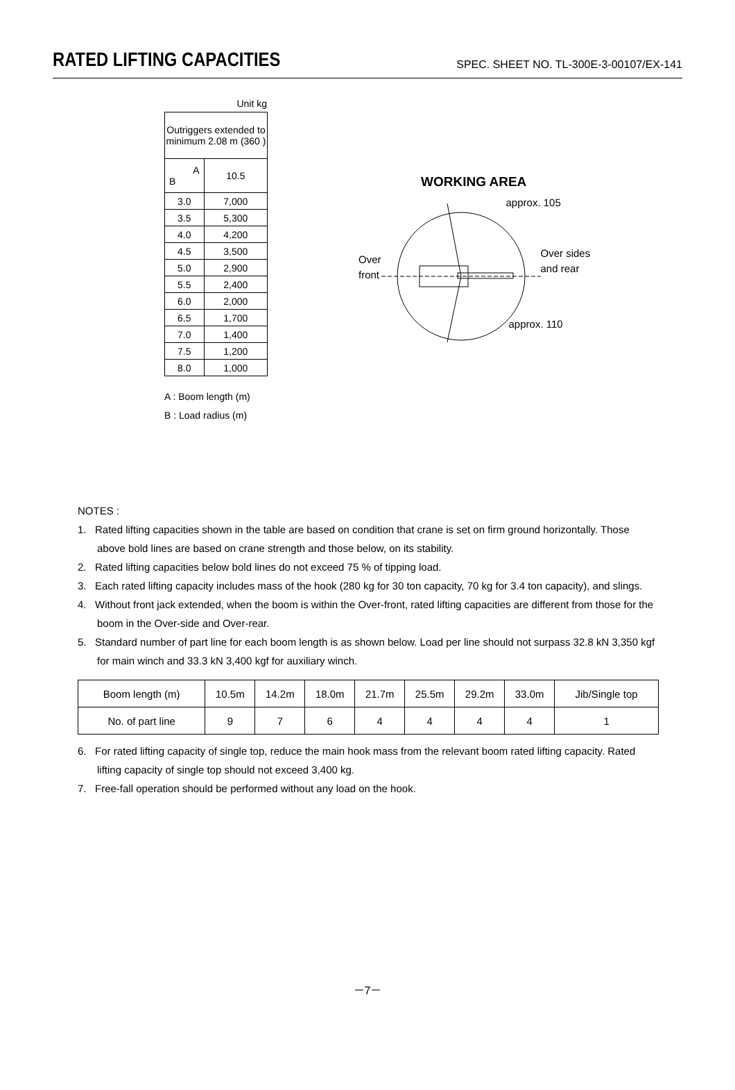RATED LIFTING CAPACITIES
SPEC. SHEET NO. TL-300E-3-00107/EX-141
Unit kg
| Outriggers extended to minimum 2.08 m (360 ) | |
| A B | 10.5 |
| 3.0 | 7,000 |
| 3.5 | 5,300 |
| 4.0 | 4,200 |
| 4.5 | 3,500 |
| 5.0 | 2,900 |
| 5.5 | 2,400 |
| 6.0 | 2,000 |
| 6.5 | 1,700 |
| 7.0 | 1,400 |
| 7.5 | 1,200 |
| 8.0 | 1,000 |
A : Boom length (m)
B : Load radius (m)
WORKING AREA
Over
front
approx. 105
Over sides
and rear
approx. 110
NOTES :
1. Rated lifting capacities shown in the table are based on condition that crane is set on firm ground horizontally. Those above bold lines are based on crane strength and those below, on its stability.
2. Rated lifting capacities below bold lines do not exceed 75 % of tipping load.
3. Each rated lifting capacity includes mass of the hook (280 kg for 30 ton capacity, 70 kg for 3.4 ton capacity), and slings.
4. Without front jack extended, when the boom is within the Over-front, rated lifting capacities are different from those for the boom in the Over-side and Over-rear.
5. Standard number of part line for each boom length is as shown below. Load per line should not surpass 32.8 kN 3,350 kgf for main winch and 33.3 kN 3,400 kgf for auxiliary winch.
| Boom length (m) | 10.5m | 14.2m | 18.0m | 21.7m | 25.5m | 29.2m | 33.0m | Jib/Single top |
| No. of part line | 9 | 7 | 6 | 4 | 4 | 4 | 4 | 1 |
6. For rated lifting capacity of single top, reduce the main hook mass from the relevant boom rated lifting capacity. Rated lifting capacity of single top should not exceed 3,400 kg.
7. Free-fall operation should be performed without any load on the hook.
－7－